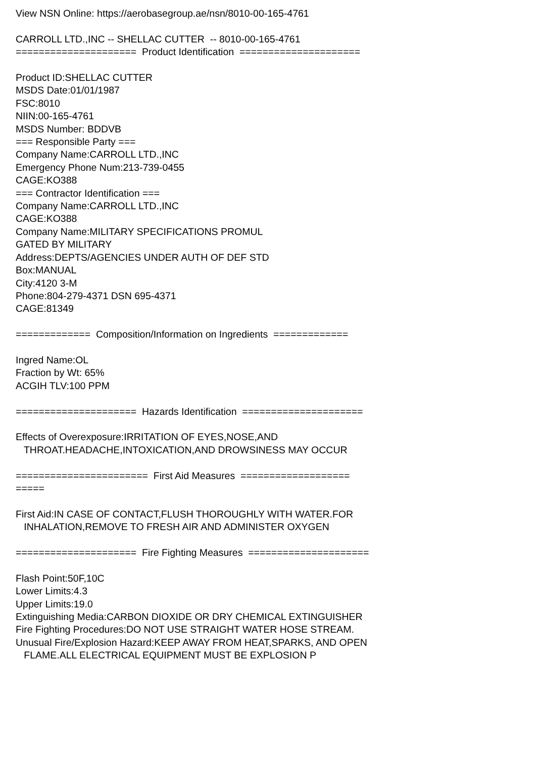View NSN Online: https://aerobasegroup.ae/nsn/8010-00-165-4761
CARROLL LTD.,INC -- SHELLAC CUTTER -- 8010-00-165-4761
===================== Product Identification =====================
Product ID:SHELLAC CUTTER
MSDS Date:01/01/1987
FSC:8010
NIIN:00-165-4761
MSDS Number: BDDVB
=== Responsible Party ===
Company Name:CARROLL LTD.,INC
Emergency Phone Num:213-739-0455
CAGE:KO388
=== Contractor Identification ===
Company Name:CARROLL LTD.,INC
CAGE:KO388
Company Name:MILITARY SPECIFICATIONS PROMUL
GATED BY MILITARY
Address:DEPTS/AGENCIES UNDER AUTH OF DEF STD
Box:MANUAL
City:4120 3-M
Phone:804-279-4371 DSN 695-4371
CAGE:81349
============= Composition/Information on Ingredients =============
Ingred Name:OL
Fraction by Wt: 65%
ACGIH TLV:100 PPM
===================== Hazards Identification =====================
Effects of Overexposure:IRRITATION OF EYES,NOSE,AND
THROAT.HEADACHE,INTOXICATION,AND DROWSINESS MAY OCCUR
======================= First Aid Measures ===================
=====
First Aid:IN CASE OF CONTACT,FLUSH THOROUGHLY WITH WATER.FOR
INHALATION,REMOVE TO FRESH AIR AND ADMINISTER OXYGEN
===================== Fire Fighting Measures =====================
Flash Point:50F,10C
Lower Limits:4.3
Upper Limits:19.0
Extinguishing Media:CARBON DIOXIDE OR DRY CHEMICAL EXTINGUISHER
Fire Fighting Procedures:DO NOT USE STRAIGHT WATER HOSE STREAM.
Unusual Fire/Explosion Hazard:KEEP AWAY FROM HEAT,SPARKS, AND OPEN
FLAME.ALL ELECTRICAL EQUIPMENT MUST BE EXPLOSION P